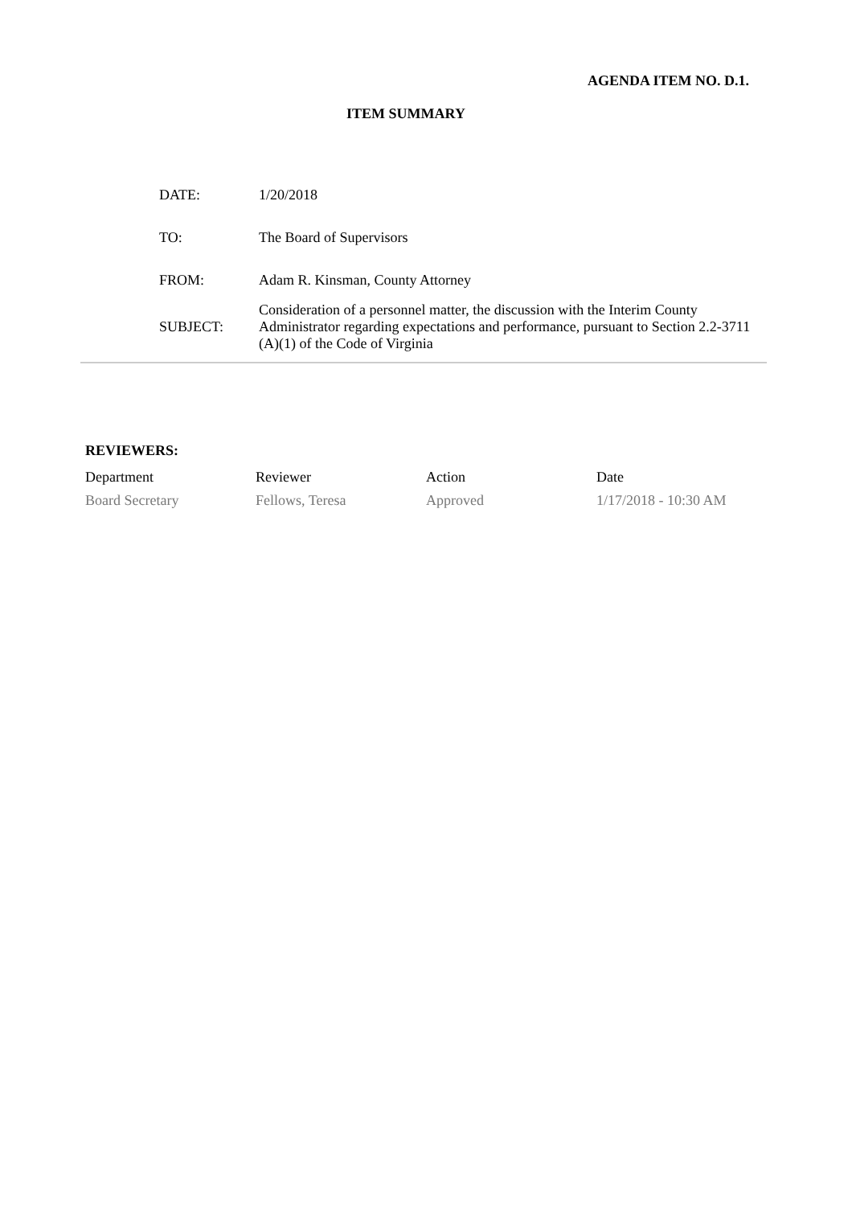AGENDA ITEM NO. D.1.
ITEM SUMMARY
| DATE: | 1/20/2018 |
| TO: | The Board of Supervisors |
| FROM: | Adam R. Kinsman, County Attorney |
| SUBJECT: | Consideration of a personnel matter, the discussion with the Interim County Administrator regarding expectations and performance, pursuant to Section 2.2-3711 (A)(1) of the Code of Virginia |
REVIEWERS:
| Department | Reviewer | Action | Date |
| --- | --- | --- | --- |
| Board Secretary | Fellows, Teresa | Approved | 1/17/2018 - 10:30 AM |